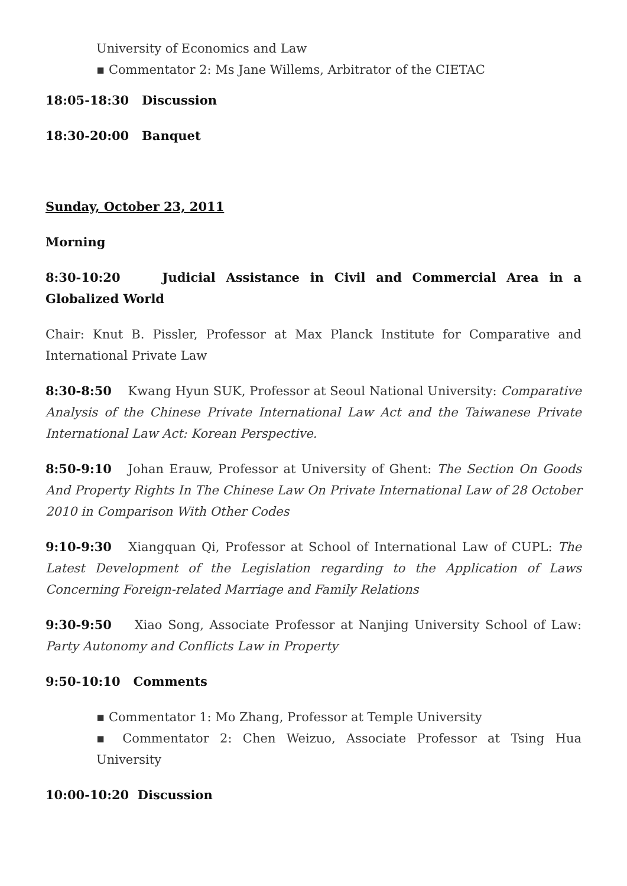University of Economics and Law
▪ Commentator 2: Ms Jane Willems, Arbitrator of the CIETAC
18:05-18:30 Discussion
18:30-20:00 Banquet
Sunday, October 23, 2011
Morning
8:30-10:20 Judicial Assistance in Civil and Commercial Area in a Globalized World
Chair: Knut B. Pissler, Professor at Max Planck Institute for Comparative and International Private Law
8:30-8:50 Kwang Hyun SUK, Professor at Seoul National University: Comparative Analysis of the Chinese Private International Law Act and the Taiwanese Private International Law Act: Korean Perspective.
8:50-9:10 Johan Erauw, Professor at University of Ghent: The Section On Goods And Property Rights In The Chinese Law On Private International Law of 28 October 2010 in Comparison With Other Codes
9:10-9:30 Xiangquan Qi, Professor at School of International Law of CUPL: The Latest Development of the Legislation regarding to the Application of Laws Concerning Foreign-related Marriage and Family Relations
9:30-9:50 Xiao Song, Associate Professor at Nanjing University School of Law: Party Autonomy and Conflicts Law in Property
9:50-10:10 Comments
▪ Commentator 1: Mo Zhang, Professor at Temple University
▪ Commentator 2: Chen Weizuo, Associate Professor at Tsing Hua University
10:00-10:20 Discussion